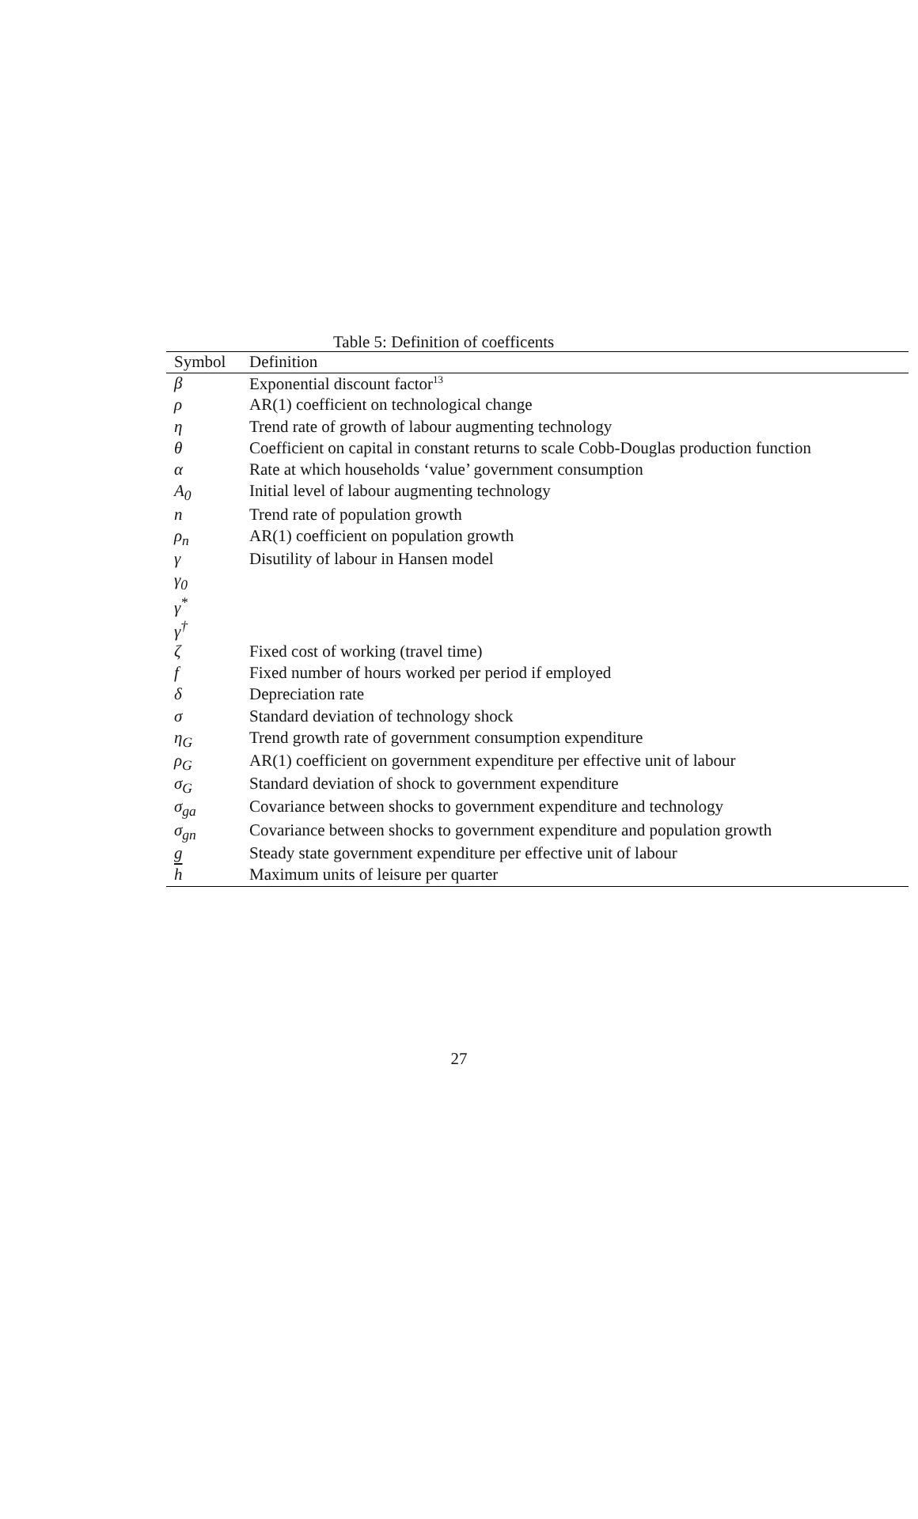Table 5: Definition of coefficents
| Symbol | Definition |
| --- | --- |
| β | Exponential discount factor<sup>13</sup> |
| ρ | AR(1) coefficient on technological change |
| η | Trend rate of growth of labour augmenting technology |
| θ | Coefficient on capital in constant returns to scale Cobb-Douglas production function |
| α | Rate at which households ‘value’ government consumption |
| A<sub>0</sub> | Initial level of labour augmenting technology |
| n | Trend rate of population growth |
| ρ<sub>n</sub> | AR(1) coefficient on population growth |
| γ | Disutility of labour in Hansen model |
| γ<sub>0</sub> | |
| γ<sup>*</sup> | |
| γ<sup>†</sup> | |
| ζ | Fixed cost of working (travel time) |
| f | Fixed number of hours worked per period if employed |
| δ | Depreciation rate |
| σ | Standard deviation of technology shock |
| η<sub>G</sub> | Trend growth rate of government consumption expenditure |
| ρ<sub>G</sub> | AR(1) coefficient on government expenditure per effective unit of labour |
| σ<sub>G</sub> | Standard deviation of shock to government expenditure |
| σ<sub>ga</sub> | Covariance between shocks to government expenditure and technology |
| σ<sub>gn</sub> | Covariance between shocks to government expenditure and population growth |
| g | Steady state government expenditure per effective unit of labour |
| h | Maximum units of leisure per quarter |
27